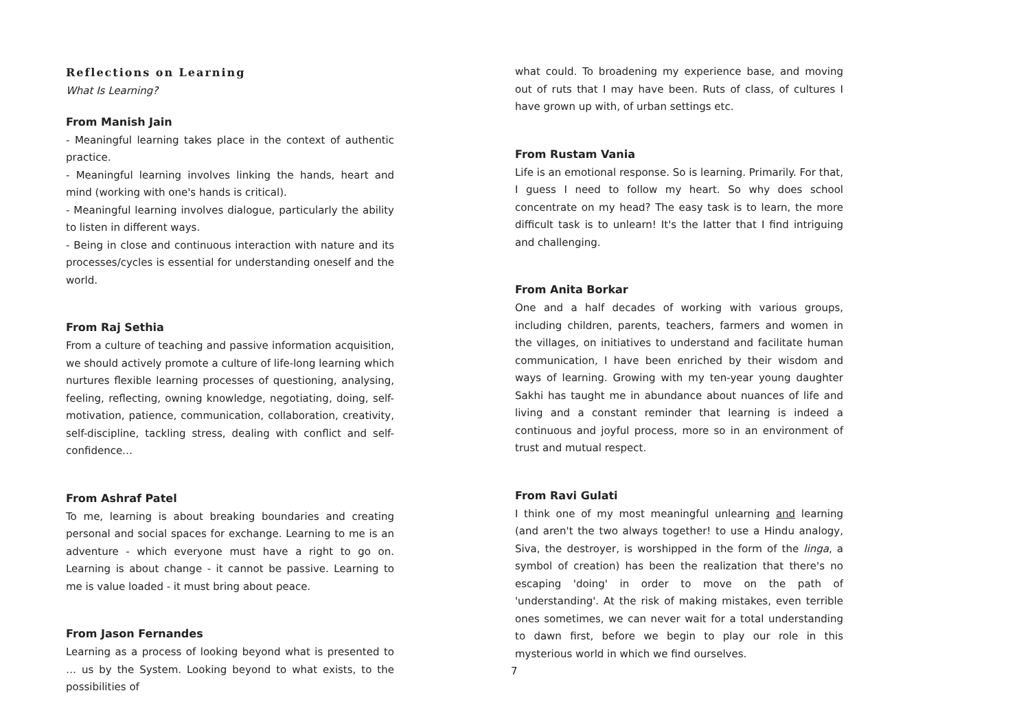Reflections on Learning
What Is Learning?
From Manish Jain
- Meaningful learning takes place in the context of authentic practice.
- Meaningful learning involves linking the hands, heart and mind (working with one's hands is critical).
- Meaningful learning involves dialogue, particularly the ability to listen in different ways.
- Being in close and continuous interaction with nature and its processes/cycles is essential for understanding oneself and the world.
From Raj Sethia
From a culture of teaching and passive information acquisition, we should actively promote a culture of life-long learning which nurtures flexible learning processes of questioning, analysing, feeling, reflecting, owning knowledge, negotiating, doing, self-motivation, patience, communication, collaboration, creativity, self-discipline, tackling stress, dealing with conflict and self-confidence…
From Ashraf Patel
To me, learning is about breaking boundaries and creating personal and social spaces for exchange. Learning to me is an adventure - which everyone must have a right to go on. Learning is about change - it cannot be passive. Learning to me is value loaded - it must bring about peace.
From Jason Fernandes
Learning as a process of looking beyond what is presented to … us by the System. Looking beyond to what exists, to the possibilities of
what could. To broadening my experience base, and moving out of ruts that I may have been. Ruts of class, of cultures I have grown up with, of urban settings etc.
From Rustam Vania
Life is an emotional response. So is learning. Primarily. For that, I guess I need to follow my heart. So why does school concentrate on my head? The easy task is to learn, the more difficult task is to unlearn! It's the latter that I find intriguing and challenging.
From Anita Borkar
One and a half decades of working with various groups, including children, parents, teachers, farmers and women in the villages, on initiatives to understand and facilitate human communication, I have been enriched by their wisdom and ways of learning. Growing with my ten-year young daughter Sakhi has taught me in abundance about nuances of life and living and a constant reminder that learning is indeed a continuous and joyful process, more so in an environment of trust and mutual respect.
From Ravi Gulati
I think one of my most meaningful unlearning and learning (and aren't the two always together! to use a Hindu analogy, Siva, the destroyer, is worshipped in the form of the linga, a symbol of creation) has been the realization that there's no escaping 'doing' in order to move on the path of 'understanding'. At the risk of making mistakes, even terrible ones sometimes, we can never wait for a total understanding to dawn first, before we begin to play our role in this mysterious world in which we find ourselves.
7